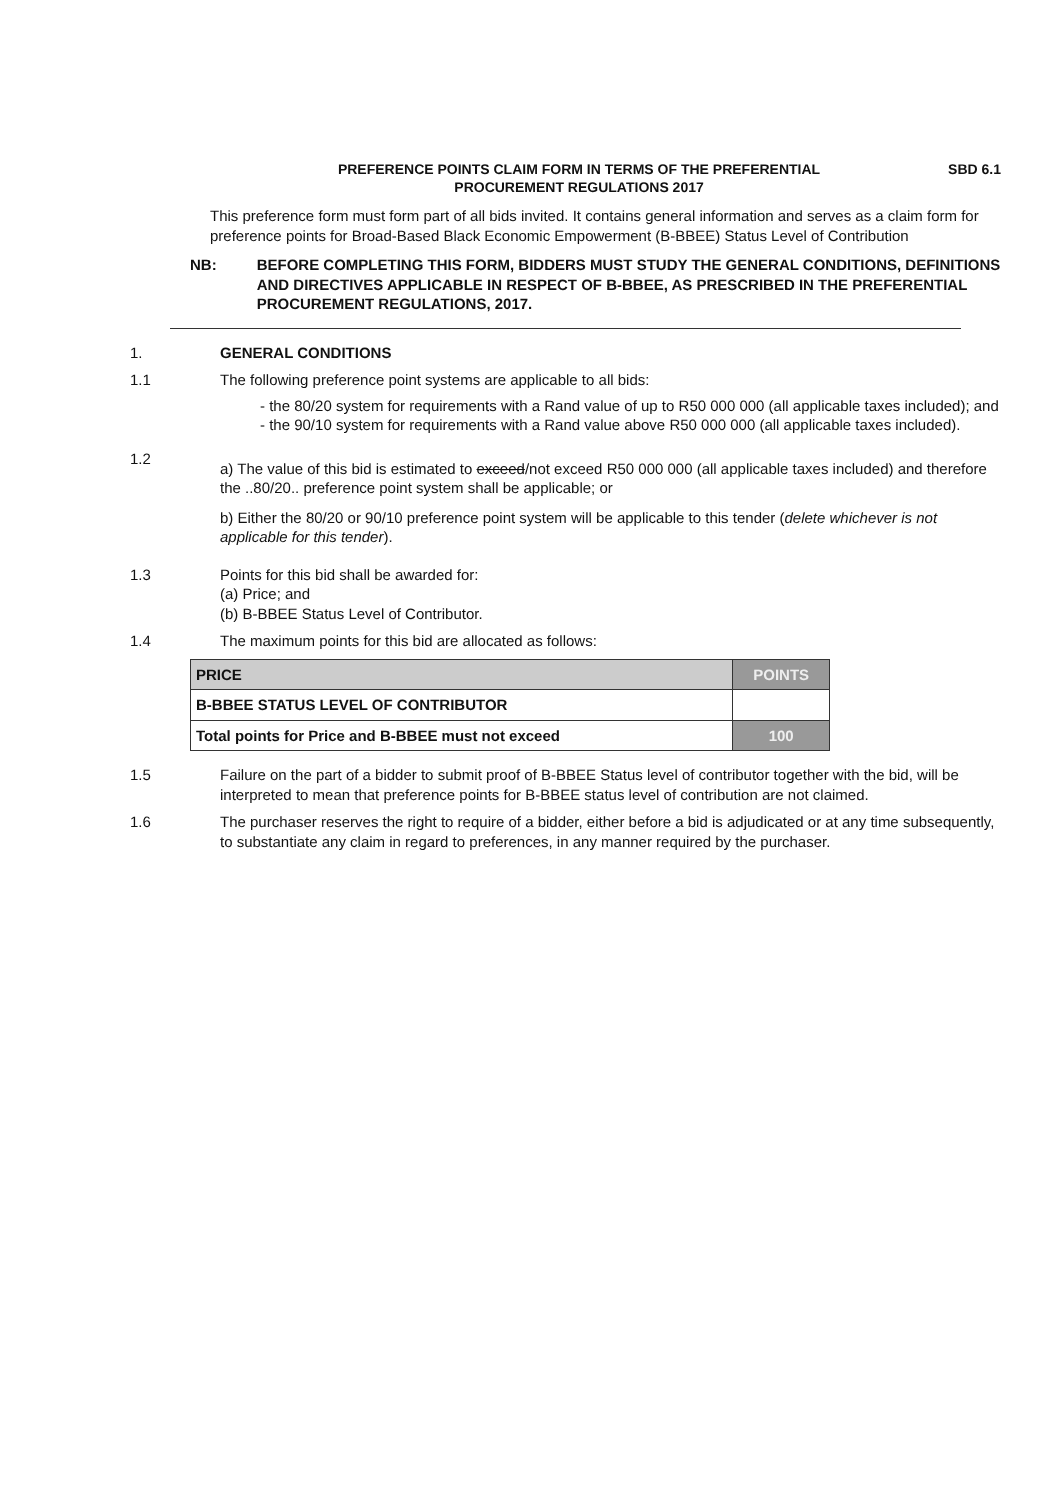PREFERENCE POINTS CLAIM FORM IN TERMS OF THE PREFERENTIAL
PROCUREMENT REGULATIONS 2017
SBD 6.1
This preference form must form part of all bids invited. It contains general information and serves as a claim form for preference points for Broad-Based Black Economic Empowerment (B-BBEE) Status Level of Contribution
NB: BEFORE COMPLETING THIS FORM, BIDDERS MUST STUDY THE GENERAL CONDITIONS, DEFINITIONS AND DIRECTIVES APPLICABLE IN RESPECT OF B-BBEE, AS PRESCRIBED IN THE PREFERENTIAL PROCUREMENT REGULATIONS, 2017.
1. GENERAL CONDITIONS
1.1 The following preference point systems are applicable to all bids:
- the 80/20 system for requirements with a Rand value of up to R50 000 000 (all applicable taxes included); and
- the 90/10 system for requirements with a Rand value above R50 000 000 (all applicable taxes included).
1.2
a) The value of this bid is estimated to exceed/not exceed R50 000 000 (all applicable taxes included) and therefore the ..80/20.. preference point system shall be applicable; or
b) Either the 80/20 or 90/10 preference point system will be applicable to this tender (delete whichever is not applicable for this tender).
1.3 Points for this bid shall be awarded for:
(a) Price; and
(b) B-BBEE Status Level of Contributor.
1.4 The maximum points for this bid are allocated as follows:
| PRICE | POINTS |
| --- | --- |
| B-BBEE STATUS LEVEL OF CONTRIBUTOR | |
| Total points for Price and B-BBEE must not exceed | 100 |
1.5 Failure on the part of a bidder to submit proof of B-BBEE Status level of contributor together with the bid, will be interpreted to mean that preference points for B-BBEE status level of contribution are not claimed.
1.6 The purchaser reserves the right to require of a bidder, either before a bid is adjudicated or at any time subsequently, to substantiate any claim in regard to preferences, in any manner required by the purchaser.